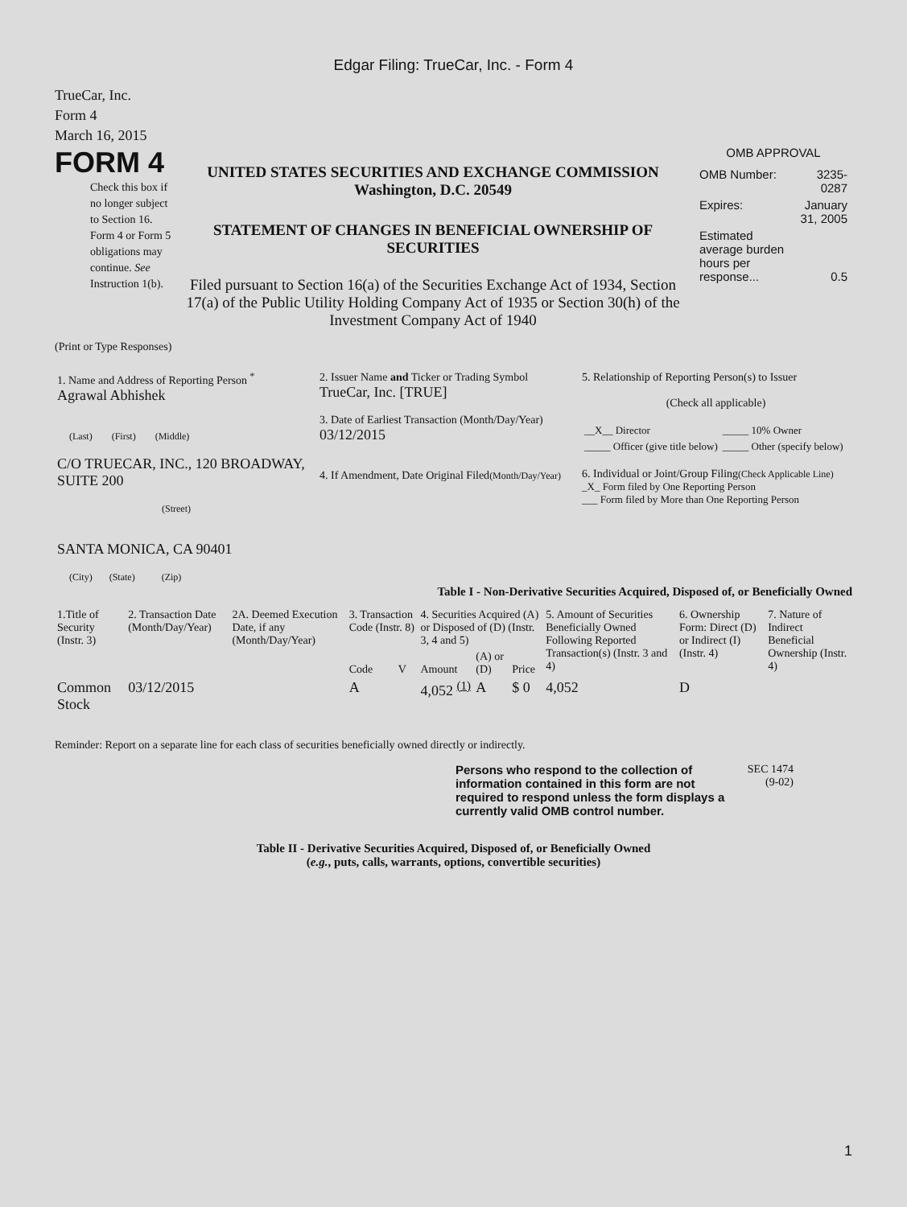Edgar Filing: TrueCar, Inc. - Form 4
TrueCar, Inc.
Form 4
March 16, 2015
FORM 4
Check this box if no longer subject to Section 16. Form 4 or Form 5 obligations may continue. See Instruction 1(b).
UNITED STATES SECURITIES AND EXCHANGE COMMISSION
Washington, D.C. 20549
STATEMENT OF CHANGES IN BENEFICIAL OWNERSHIP OF SECURITIES
Filed pursuant to Section 16(a) of the Securities Exchange Act of 1934, Section 17(a) of the Public Utility Holding Company Act of 1935 or Section 30(h) of the Investment Company Act of 1940
OMB APPROVAL
| OMB Number: | 3235-0287 |
| Expires: | January 31, 2005 |
| Estimated average burden hours per response... | 0.5 |
(Print or Type Responses)
| 1. Name and Address of Reporting Person <sup>*</sup> Agrawal Abhishek (Last) (First) (Middle) C/O TRUECAR, INC., 120 BROADWAY, SUITE 200 (Street) SANTA MONICA, CA 90401 (City) (State) (Zip) | 2. Issuer Name and Ticker or Trading Symbol TrueCar, Inc. [TRUE] 3. Date of Earliest Transaction (Month/Day/Year) 03/12/2015 4. If Amendment, Date Original Filed (Month/Day/Year) | 5. Relationship of Reporting Person(s) to Issuer (Check all applicable) / __X__ Director / _____ 10% Owner / / _____ Officer (give title below) / _____ Other (specify below) / 6. Individual or Joint/Group Filing (Check Applicable Line) _X_ Form filed by One Reporting Person ___ Form filed by More than One Reporting Person |
Table I - Non-Derivative Securities Acquired, Disposed of, or Beneficially Owned
| 1.Title of Security (Instr. 3) | 2. Transaction Date (Month/Day/Year) | 2A. Deemed Execution Date, if any (Month/Day/Year) | 3. Transaction Code (Instr. 8) | | 4. Securities Acquired (A) or Disposed of (D) (Instr. 3, 4 and 5) | | | 5. Amount of Securities Beneficially Owned Following Reported Transaction(s) (Instr. 3 and 4) | 6. Ownership Form: Direct (D) or Indirect (I) (Instr. 4) | 7. Nature of Indirect Beneficial Ownership (Instr. 4) |
| --- | --- | --- | --- | --- | --- | --- | --- | --- | --- | --- |
| | | | Code | V | Amount | (A) or (D) | Price | | | |
| Common Stock | 03/12/2015 | | A | | 4,052 <sup>(1)</sup> | A | $ 0 | 4,052 | D | |
Reminder: Report on a separate line for each class of securities beneficially owned directly or indirectly.
Persons who respond to the collection of information contained in this form are not required to respond unless the form displays a currently valid OMB control number.
SEC 1474
(9-02)
Table II - Derivative Securities Acquired, Disposed of, or Beneficially Owned
(e.g., puts, calls, warrants, options, convertible securities)
1